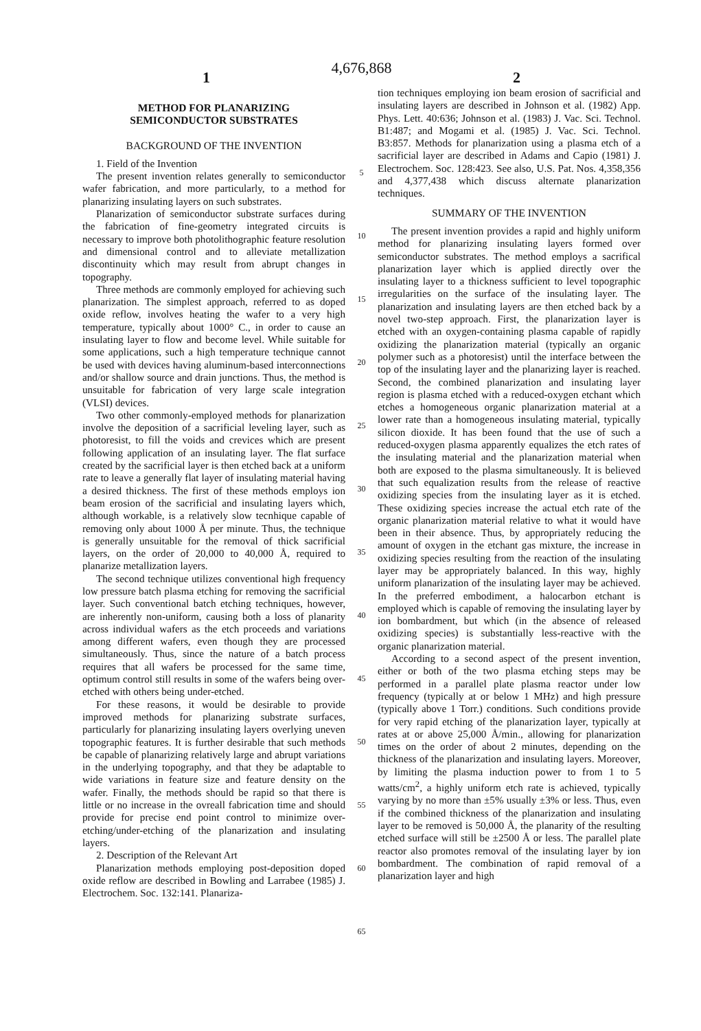1 4,676,868 2
METHOD FOR PLANARIZING
SEMICONDUCTOR SUBSTRATES
BACKGROUND OF THE INVENTION
1. Field of the Invention
The present invention relates generally to semiconductor wafer fabrication, and more particularly, to a method for planarizing insulating layers on such substrates.
Planarization of semiconductor substrate surfaces during the fabrication of fine-geometry integrated circuits is necessary to improve both photolithographic feature resolution and dimensional control and to alleviate metallization discontinuity which may result from abrupt changes in topography.
Three methods are commonly employed for achieving such planarization. The simplest approach, referred to as doped oxide reflow, involves heating the wafer to a very high temperature, typically about 1000° C., in order to cause an insulating layer to flow and become level. While suitable for some applications, such a high temperature technique cannot be used with devices having aluminum-based interconnections and/or shallow source and drain junctions. Thus, the method is unsuitable for fabrication of very large scale integration (VLSI) devices.
Two other commonly-employed methods for planarization involve the deposition of a sacrificial leveling layer, such as photoresist, to fill the voids and crevices which are present following application of an insulating layer. The flat surface created by the sacrificial layer is then etched back at a uniform rate to leave a generally flat layer of insulating material having a desired thickness. The first of these methods employs ion beam erosion of the sacrificial and insulating layers which, although workable, is a relatively slow tecnhique capable of removing only about 1000 Å per minute. Thus, the technique is generally unsuitable for the removal of thick sacrificial layers, on the order of 20,000 to 40,000 Å, required to planarize metallization layers.
The second technique utilizes conventional high frequency low pressure batch plasma etching for removing the sacrificial layer. Such conventional batch etching techniques, however, are inherently non-uniform, causing both a loss of planarity across individual wafers as the etch proceeds and variations among different wafers, even though they are processed simultaneously. Thus, since the nature of a batch process requires that all wafers be processed for the same time, optimum control still results in some of the wafers being over-etched with others being under-etched.
For these reasons, it would be desirable to provide improved methods for planarizing substrate surfaces, particularly for planarizing insulating layers overlying uneven topographic features. It is further desirable that such methods be capable of planarizing relatively large and abrupt variations in the underlying topography, and that they be adaptable to wide variations in feature size and feature density on the wafer. Finally, the methods should be rapid so that there is little or no increase in the ovreall fabrication time and should provide for precise end point control to minimize over-etching/under-etching of the planarization and insulating layers.
2. Description of the Relevant Art
Planarization methods employing post-deposition doped oxide reflow are described in Bowling and Larrabee (1985) J. Electrochem. Soc. 132:141. Planariza-
5
10
15
20
25
30
35
40
45
50
55
60
65
tion techniques employing ion beam erosion of sacrificial and insulating layers are described in Johnson et al. (1982) App. Phys. Lett. 40:636; Johnson et al. (1983) J. Vac. Sci. Technol. B1:487; and Mogami et al. (1985) J. Vac. Sci. Technol. B3:857. Methods for planarization using a plasma etch of a sacrificial layer are described in Adams and Capio (1981) J. Electrochem. Soc. 128:423. See also, U.S. Pat. Nos. 4,358,356 and 4,377,438 which discuss alternate planarization techniques.
SUMMARY OF THE INVENTION
The present invention provides a rapid and highly uniform method for planarizing insulating layers formed over semiconductor substrates. The method employs a sacrifical planarization layer which is applied directly over the insulating layer to a thickness sufficient to level topographic irregularities on the surface of the insulating layer. The planarization and insulating layers are then etched back by a novel two-step approach. First, the planarization layer is etched with an oxygen-containing plasma capable of rapidly oxidizing the planarization material (typically an organic polymer such as a photoresist) until the interface between the top of the insulating layer and the planarizing layer is reached. Second, the combined planarization and insulating layer region is plasma etched with a reduced-oxygen etchant which etches a homogeneous organic planarization material at a lower rate than a homogeneous insulating material, typically silicon dioxide. It has been found that the use of such a reduced-oxygen plasma apparently equalizes the etch rates of the insulating material and the planarization material when both are exposed to the plasma simultaneously. It is believed that such equalization results from the release of reactive oxidizing species from the insulating layer as it is etched. These oxidizing species increase the actual etch rate of the organic planarization material relative to what it would have been in their absence. Thus, by appropriately reducing the amount of oxygen in the etchant gas mixture, the increase in oxidizing species resulting from the reaction of the insulating layer may be appropriately balanced. In this way, highly uniform planarization of the insulating layer may be achieved. In the preferred embodiment, a halocarbon etchant is employed which is capable of removing the insulating layer by ion bombardment, but which (in the absence of released oxidizing species) is substantially less-reactive with the organic planarization material.
According to a second aspect of the present invention, either or both of the two plasma etching steps may be performed in a parallel plate plasma reactor under low frequency (typically at or below 1 MHz) and high pressure (typically above 1 Torr.) conditions. Such conditions provide for very rapid etching of the planarization layer, typically at rates at or above 25,000 Å/min., allowing for planarization times on the order of about 2 minutes, depending on the thickness of the planarization and insulating layers. Moreover, by limiting the plasma induction power to from 1 to 5 watts/cm<sup>2</sup>, a highly uniform etch rate is achieved, typically varying by no more than ±5% usually ±3% or less. Thus, even if the combined thickness of the planarization and insulating layer to be removed is 50,000 Å, the planarity of the resulting etched surface will still be ±2500 Å or less. The parallel plate reactor also promotes removal of the insulating layer by ion bombardment. The combination of rapid removal of a planarization layer and high